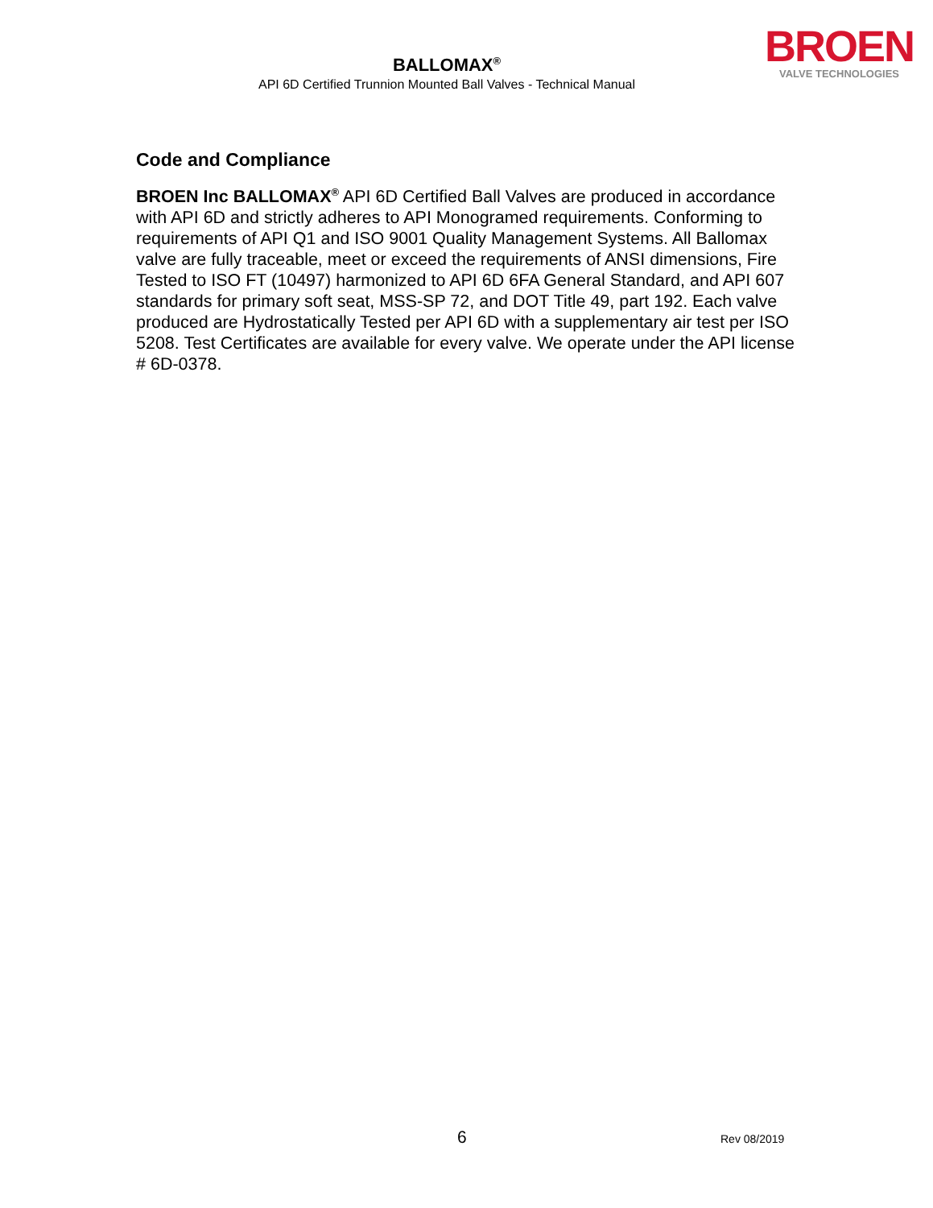BALLOMAX<sup>®</sup>
API 6D Certified Trunnion Mounted Ball Valves - Technical Manual
BROEN
VALVE TECHNOLOGIES
Code and Compliance
BROEN Inc BALLOMAX<sup>®</sup> API 6D Certified Ball Valves are produced in accordance with API 6D and strictly adheres to API Monogramed requirements. Conforming to requirements of API Q1 and ISO 9001 Quality Management Systems. All Ballomax valve are fully traceable, meet or exceed the requirements of ANSI dimensions, Fire Tested to ISO FT (10497) harmonized to API 6D 6FA General Standard, and API 607 standards for primary soft seat, MSS-SP 72, and DOT Title 49, part 192. Each valve produced are Hydrostatically Tested per API 6D with a supplementary air test per ISO 5208. Test Certificates are available for every valve. We operate under the API license # 6D-0378.
6 Rev 08/2019